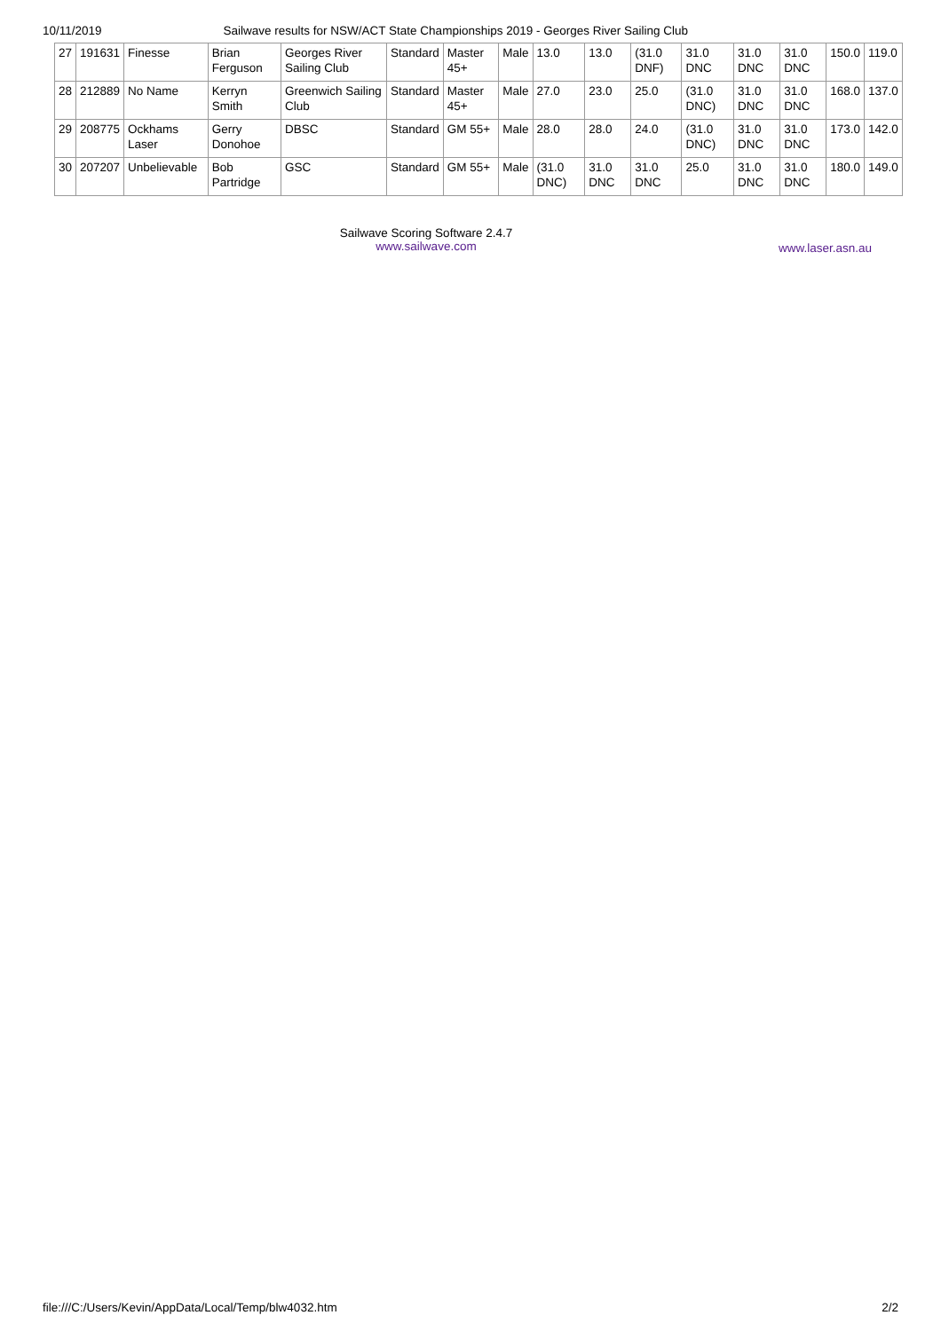10/11/2019 Sailwave results for NSW/ACT State Championships 2019 - Georges River Sailing Club
| 27 | 191631 | Finesse | Brian Ferguson | Georges River Sailing Club | Standard | Master 45+ | Male | 13.0 | 13.0 | (31.0 DNF) | 31.0 DNC | 31.0 DNC | 31.0 DNC | 150.0 | 119.0 |
| 28 | 212889 | No Name | Kerryn Smith | Greenwich Sailing Club | Standard | Master 45+ | Male | 27.0 | 23.0 | 25.0 | (31.0 DNC) | 31.0 DNC | 31.0 DNC | 168.0 | 137.0 |
| 29 | 208775 | Ockhams Laser | Gerry Donohoe | DBSC | Standard | GM 55+ | Male | 28.0 | 28.0 | 24.0 | (31.0 DNC) | 31.0 DNC | 31.0 DNC | 173.0 | 142.0 |
| 30 | 207207 | Unbelievable | Bob Partridge | GSC | Standard | GM 55+ | Male | (31.0 DNC) | 31.0 DNC | 31.0 DNC | 25.0 | 31.0 DNC | 31.0 DNC | 180.0 | 149.0 |
Sailwave Scoring Software 2.4.7
www.sailwave.com
www.laser.asn.au
file:///C:/Users/Kevin/AppData/Local/Temp/blw4032.htm 2/2